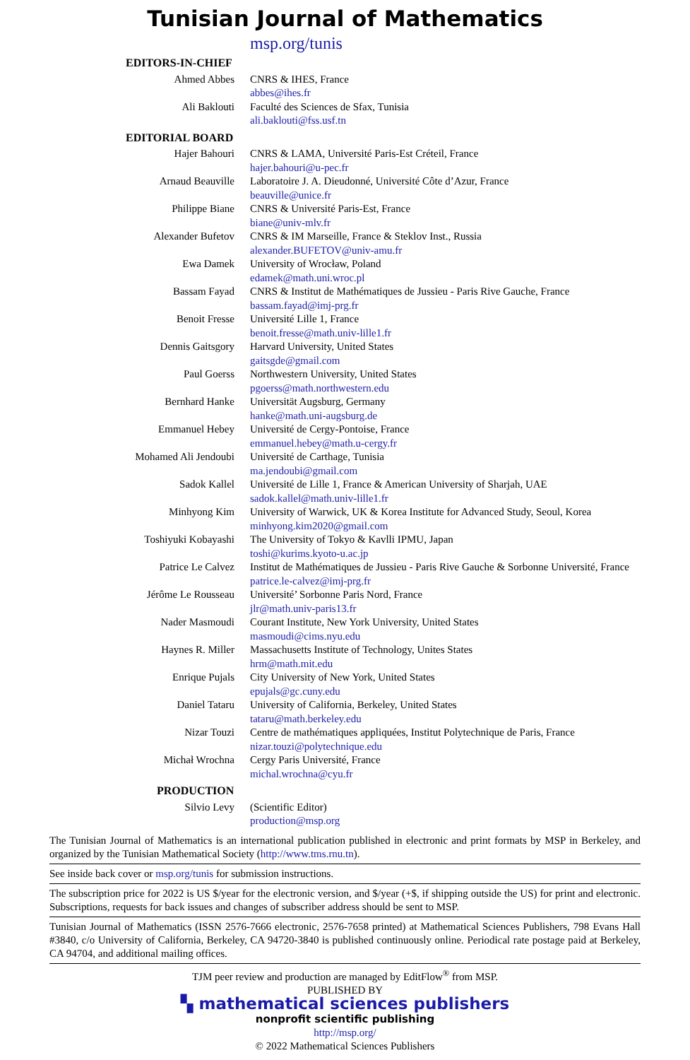Tunisian Journal of Mathematics
msp.org/tunis
| EDITORS-IN-CHIEF | |
| Ahmed Abbes | CNRS & IHES, France abbes@ihes.fr |
| Ali Baklouti | Faculté des Sciences de Sfax, Tunisia ali.baklouti@fss.usf.tn |
| EDITORIAL BOARD | |
| Hajer Bahouri | CNRS & LAMA, Université Paris-Est Créteil, France hajer.bahouri@u-pec.fr |
| Arnaud Beauville | Laboratoire J. A. Dieudonné, Université Côte d’Azur, France beauville@unice.fr |
| Philippe Biane | CNRS & Université Paris-Est, France biane@univ-mlv.fr |
| Alexander Bufetov | CNRS & IM Marseille, France & Steklov Inst., Russia alexander.BUFETOV@univ-amu.fr |
| Ewa Damek | University of Wrocław, Poland edamek@math.uni.wroc.pl |
| Bassam Fayad | CNRS & Institut de Mathématiques de Jussieu - Paris Rive Gauche, France bassam.fayad@imj-prg.fr |
| Benoit Fresse | Université Lille 1, France benoit.fresse@math.univ-lille1.fr |
| Dennis Gaitsgory | Harvard University, United States gaitsgde@gmail.com |
| Paul Goerss | Northwestern University, United States pgoerss@math.northwestern.edu |
| Bernhard Hanke | Universität Augsburg, Germany hanke@math.uni-augsburg.de |
| Emmanuel Hebey | Université de Cergy-Pontoise, France emmanuel.hebey@math.u-cergy.fr |
| Mohamed Ali Jendoubi | Université de Carthage, Tunisia ma.jendoubi@gmail.com |
| Sadok Kallel | Université de Lille 1, France & American University of Sharjah, UAE sadok.kallel@math.univ-lille1.fr |
| Minhyong Kim | University of Warwick, UK & Korea Institute for Advanced Study, Seoul, Korea minhyong.kim2020@gmail.com |
| Toshiyuki Kobayashi | The University of Tokyo & Kavlli IPMU, Japan toshi@kurims.kyoto-u.ac.jp |
| Patrice Le Calvez | Institut de Mathématiques de Jussieu - Paris Rive Gauche & Sorbonne Université, France patrice.le-calvez@imj-prg.fr |
| Jérôme Le Rousseau | Université’ Sorbonne Paris Nord, France jlr@math.univ-paris13.fr |
| Nader Masmoudi | Courant Institute, New York University, United States masmoudi@cims.nyu.edu |
| Haynes R. Miller | Massachusetts Institute of Technology, Unites States hrm@math.mit.edu |
| Enrique Pujals | City University of New York, United States epujals@gc.cuny.edu |
| Daniel Tataru | University of California, Berkeley, United States tataru@math.berkeley.edu |
| Nizar Touzi | Centre de mathématiques appliquées, Institut Polytechnique de Paris, France nizar.touzi@polytechnique.edu |
| Michał Wrochna | Cergy Paris Université, France michal.wrochna@cyu.fr |
| PRODUCTION | |
| Silvio Levy | (Scientific Editor) production@msp.org |
The Tunisian Journal of Mathematics is an international publication published in electronic and print formats by MSP in Berkeley, and organized by the Tunisian Mathematical Society (http://www.tms.rnu.tn).
See inside back cover or msp.org/tunis for submission instructions.
The subscription price for 2022 is US $/year for the electronic version, and $/year (+$, if shipping outside the US) for print and electronic. Subscriptions, requests for back issues and changes of subscriber address should be sent to MSP.
Tunisian Journal of Mathematics (ISSN 2576-7666 electronic, 2576-7658 printed) at Mathematical Sciences Publishers, 798 Evans Hall #3840, c/o University of California, Berkeley, CA 94720-3840 is published continuously online. Periodical rate postage paid at Berkeley, CA 94704, and additional mailing offices.
TJM peer review and production are managed by EditFlow<sup>®</sup> from MSP.
PUBLISHED BY
▚ mathematical sciences publishers
nonprofit scientific publishing
http://msp.org/
© 2022 Mathematical Sciences Publishers